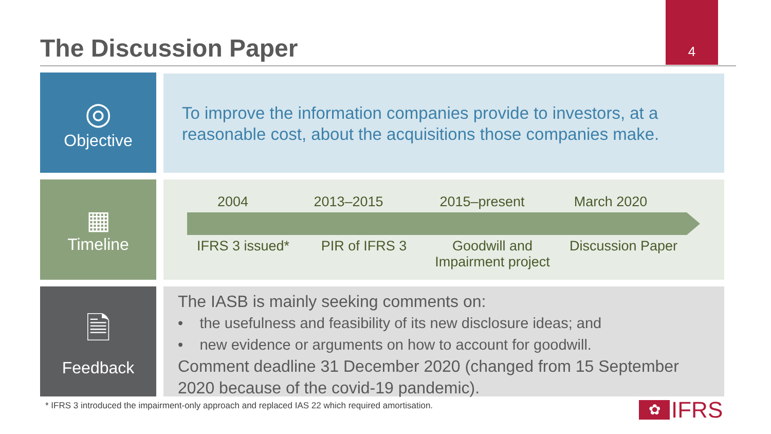The Discussion Paper
4
◎
Objective
To improve the information companies provide to investors, at a reasonable cost, about the acquisitions those companies make.
▦
Timeline
2004 2013–2015 2015–present March 2020
IFRS 3 issued* PIR of IFRS 3 Goodwill and Impairment project
Discussion Paper
🗎
Feedback
The IASB is mainly seeking comments on:
• the usefulness and feasibility of its new disclosure ideas; and
• new evidence or arguments on how to account for goodwill.
Comment deadline 31 December 2020 (changed from 15 September 2020 because of the covid-19 pandemic).
* IFRS 3 introduced the impairment-only approach and replaced IAS 22 which required amortisation.
✿ IFRS